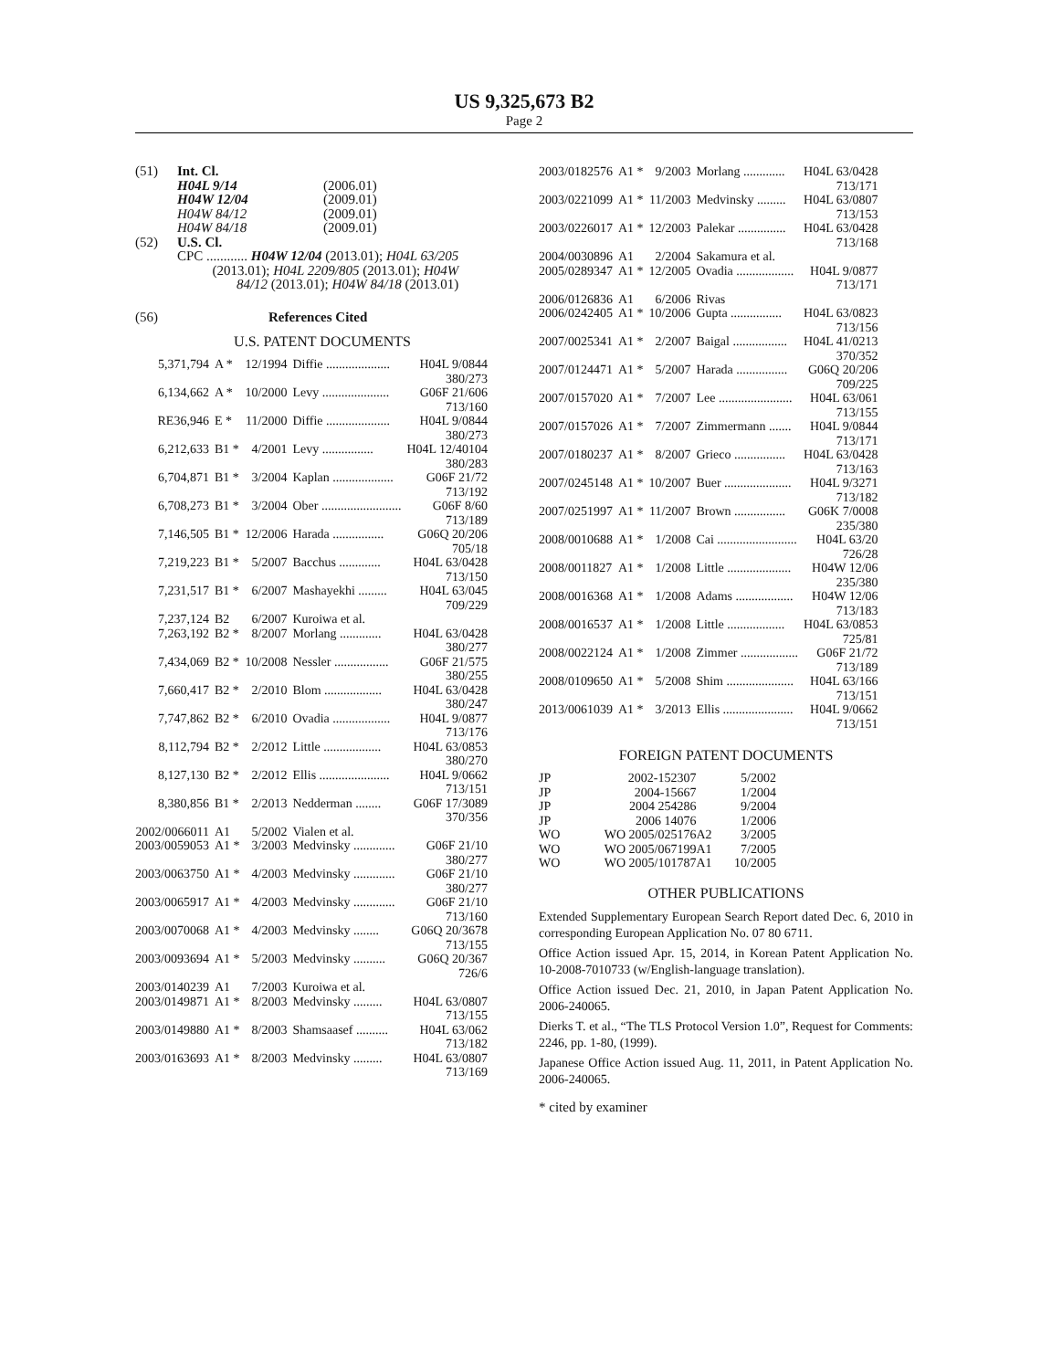US 9,325,673 B2
Page 2
| (51) | Int. Cl. | |
| | H04L 9/14 | (2006.01) |
| | H04W 12/04 | (2009.01) |
| | H04W 84/12 | (2009.01) |
| | H04W 84/18 | (2009.01) |
| (52) | U.S. Cl. | |
| | CPC ............ H04W 12/04 (2013.01); H04L 63/205 (2013.01); H04L 2209/805 (2013.01); H04W 84/12 (2013.01); H04W 84/18 (2013.01) | |
| (56) | References Cited | |
U.S. PATENT DOCUMENTS
| 5,371,794 | A * | 12/1994 | Diffie .................... | H04L 9/0844 380/273 |
| 6,134,662 | A * | 10/2000 | Levy ..................... | G06F 21/606 713/160 |
| RE36,946 | E * | 11/2000 | Diffie .................... | H04L 9/0844 380/273 |
| 6,212,633 | B1 * | 4/2001 | Levy ................ | H04L 12/40104 380/283 |
| 6,704,871 | B1 * | 3/2004 | Kaplan ................... | G06F 21/72 713/192 |
| 6,708,273 | B1 * | 3/2004 | Ober ......................... | G06F 8/60 713/189 |
| 7,146,505 | B1 * | 12/2006 | Harada ................ | G06Q 20/206 705/18 |
| 7,219,223 | B1 * | 5/2007 | Bacchus ............. | H04L 63/0428 713/150 |
| 7,231,517 | B1 * | 6/2007 | Mashayekhi ......... | H04L 63/045 709/229 |
| 7,237,124 | B2 | 6/2007 | Kuroiwa et al. | |
| 7,263,192 | B2 * | 8/2007 | Morlang ............. | H04L 63/0428 380/277 |
| 7,434,069 | B2 * | 10/2008 | Nessler ................. | G06F 21/575 380/255 |
| 7,660,417 | B2 * | 2/2010 | Blom .................. | H04L 63/0428 380/247 |
| 7,747,862 | B2 * | 6/2010 | Ovadia .................. | H04L 9/0877 713/176 |
| 8,112,794 | B2 * | 2/2012 | Little .................. | H04L 63/0853 380/270 |
| 8,127,130 | B2 * | 2/2012 | Ellis ...................... | H04L 9/0662 713/151 |
| 8,380,856 | B1 * | 2/2013 | Nedderman ........ | G06F 17/3089 370/356 |
| 2002/0066011 | A1 | 5/2002 | Vialen et al. | |
| 2003/0059053 | A1 * | 3/2003 | Medvinsky ............. | G06F 21/10 380/277 |
| 2003/0063750 | A1 * | 4/2003 | Medvinsky ............. | G06F 21/10 380/277 |
| 2003/0065917 | A1 * | 4/2003 | Medvinsky ............. | G06F 21/10 713/160 |
| 2003/0070068 | A1 * | 4/2003 | Medvinsky ........ | G06Q 20/3678 713/155 |
| 2003/0093694 | A1 * | 5/2003 | Medvinsky .......... | G06Q 20/367 726/6 |
| 2003/0140239 | A1 | 7/2003 | Kuroiwa et al. | |
| 2003/0149871 | A1 * | 8/2003 | Medvinsky ......... | H04L 63/0807 713/155 |
| 2003/0149880 | A1 * | 8/2003 | Shamsaasef .......... | H04L 63/062 713/182 |
| 2003/0163693 | A1 * | 8/2003 | Medvinsky ......... | H04L 63/0807 713/169 |
| 2003/0182576 | A1 * | 9/2003 | Morlang ............. | H04L 63/0428 713/171 |
| 2003/0221099 | A1 * | 11/2003 | Medvinsky ......... | H04L 63/0807 713/153 |
| 2003/0226017 | A1 * | 12/2003 | Palekar ............... | H04L 63/0428 713/168 |
| 2004/0030896 | A1 | 2/2004 | Sakamura et al. | |
| 2005/0289347 | A1 * | 12/2005 | Ovadia .................. | H04L 9/0877 713/171 |
| 2006/0126836 | A1 | 6/2006 | Rivas | |
| 2006/0242405 | A1 * | 10/2006 | Gupta ................ | H04L 63/0823 713/156 |
| 2007/0025341 | A1 * | 2/2007 | Baigal ................. | H04L 41/0213 370/352 |
| 2007/0124471 | A1 * | 5/2007 | Harada ................ | G06Q 20/206 709/225 |
| 2007/0157020 | A1 * | 7/2007 | Lee ....................... | H04L 63/061 713/155 |
| 2007/0157026 | A1 * | 7/2007 | Zimmermann ....... | H04L 9/0844 713/171 |
| 2007/0180237 | A1 * | 8/2007 | Grieco ................ | H04L 63/0428 713/163 |
| 2007/0245148 | A1 * | 10/2007 | Buer ..................... | H04L 9/3271 713/182 |
| 2007/0251997 | A1 * | 11/2007 | Brown ................ | G06K 7/0008 235/380 |
| 2008/0010688 | A1 * | 1/2008 | Cai ......................... | H04L 63/20 726/28 |
| 2008/0011827 | A1 * | 1/2008 | Little .................... | H04W 12/06 235/380 |
| 2008/0016368 | A1 * | 1/2008 | Adams .................. | H04W 12/06 713/183 |
| 2008/0016537 | A1 * | 1/2008 | Little .................. | H04L 63/0853 725/81 |
| 2008/0022124 | A1 * | 1/2008 | Zimmer .................. | G06F 21/72 713/189 |
| 2008/0109650 | A1 * | 5/2008 | Shim ..................... | H04L 63/166 713/151 |
| 2013/0061039 | A1 * | 3/2013 | Ellis ...................... | H04L 9/0662 713/151 |
FOREIGN PATENT DOCUMENTS
| JP | 2002-152307 | | 5/2002 |
| JP | 2004-15667 | | 1/2004 |
| JP | 2004 254286 | | 9/2004 |
| JP | 2006 14076 | | 1/2006 |
| WO | WO 2005/025176 | A2 | 3/2005 |
| WO | WO 2005/067199 | A1 | 7/2005 |
| WO | WO 2005/101787 | A1 | 10/2005 |
OTHER PUBLICATIONS
Extended Supplementary European Search Report dated Dec. 6, 2010 in corresponding European Application No. 07 80 6711.
Office Action issued Apr. 15, 2014, in Korean Patent Application No. 10-2008-7010733 (w/English-language translation).
Office Action issued Dec. 21, 2010, in Japan Patent Application No. 2006-240065.
Dierks T. et al., “The TLS Protocol Version 1.0”, Request for Comments: 2246, pp. 1-80, (1999).
Japanese Office Action issued Aug. 11, 2011, in Patent Application No. 2006-240065.
* cited by examiner